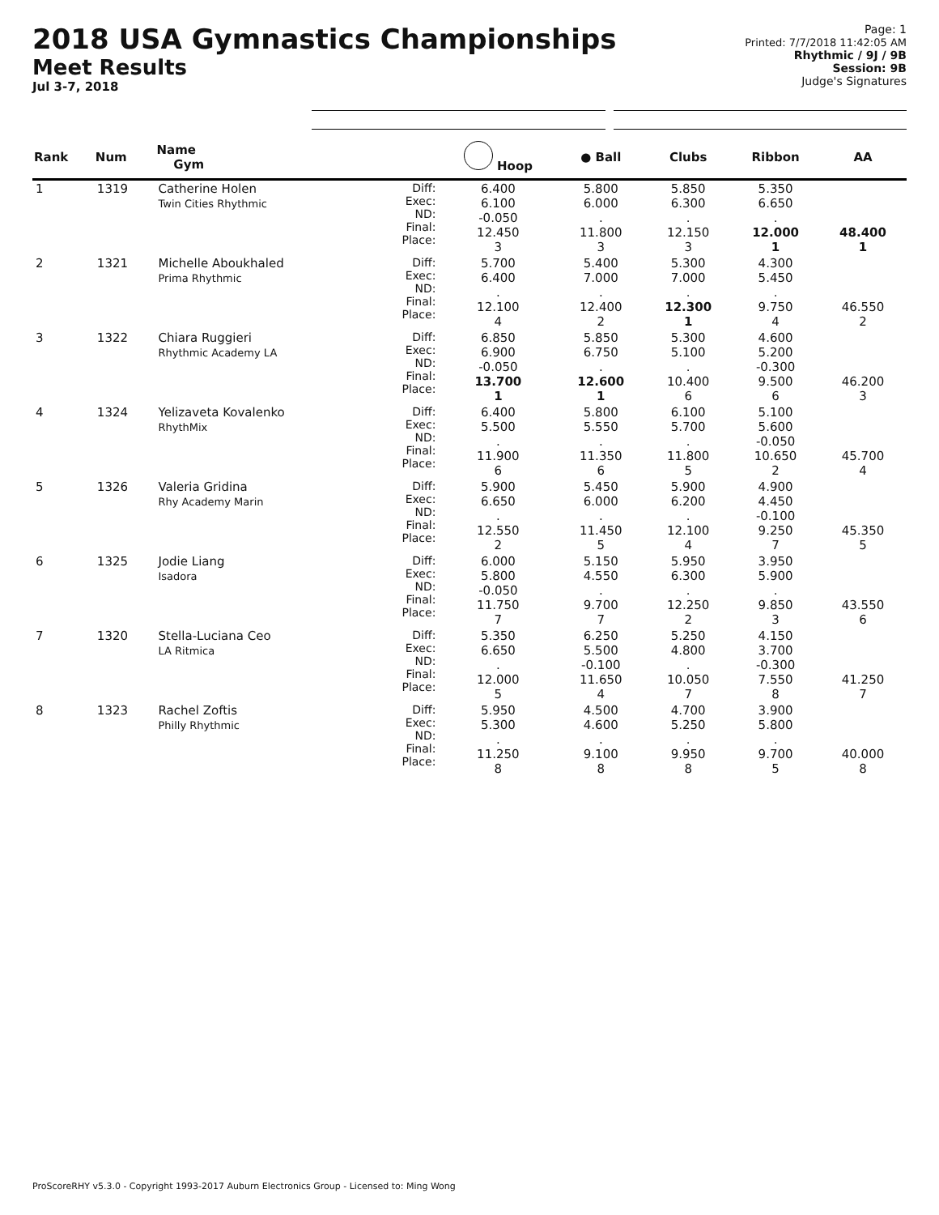2018 USA Gymnastics Championships
Meet Results
Jul 3-7, 2018
Page: 1
Printed: 7/7/2018 11:42:05 AM
Rhythmic / 9J / 9B
Session: 9B
Judge's Signatures
| Rank | Num | Name Gym | | Hoop | ● Ball | Clubs | Ribbon | AA |
| --- | --- | --- | --- | --- | --- | --- | --- | --- |
| 1 | 1319 | Catherine Holen Twin Cities Rhythmic | Diff: Exec: ND: Final: Place: | 6.400 6.100 -0.050 12.450 3 | 5.800 6.000 . 11.800 3 | 5.850 6.300 . 12.150 3 | 5.350 6.650 . 12.000 1 | 48.400 1 |
| 2 | 1321 | Michelle Aboukhaled Prima Rhythmic | Diff: Exec: ND: Final: Place: | 5.700 6.400 . 12.100 4 | 5.400 7.000 . 12.400 2 | 5.300 7.000 . 12.300 1 | 4.300 5.450 . 9.750 4 | 46.550 2 |
| 3 | 1322 | Chiara Ruggieri Rhythmic Academy LA | Diff: Exec: ND: Final: Place: | 6.850 6.900 -0.050 13.700 1 | 5.850 6.750 . 12.600 1 | 5.300 5.100 . 10.400 6 | 4.600 5.200 -0.300 9.500 6 | 46.200 3 |
| 4 | 1324 | Yelizaveta Kovalenko RhythMix | Diff: Exec: ND: Final: Place: | 6.400 5.500 . 11.900 6 | 5.800 5.550 . 11.350 6 | 6.100 5.700 . 11.800 5 | 5.100 5.600 -0.050 10.650 2 | 45.700 4 |
| 5 | 1326 | Valeria Gridina Rhy Academy Marin | Diff: Exec: ND: Final: Place: | 5.900 6.650 . 12.550 2 | 5.450 6.000 . 11.450 5 | 5.900 6.200 . 12.100 4 | 4.900 4.450 -0.100 9.250 7 | 45.350 5 |
| 6 | 1325 | Jodie Liang Isadora | Diff: Exec: ND: Final: Place: | 6.000 5.800 -0.050 11.750 7 | 5.150 4.550 . 9.700 7 | 5.950 6.300 . 12.250 2 | 3.950 5.900 . 9.850 3 | 43.550 6 |
| 7 | 1320 | Stella-Luciana Ceo LA Ritmica | Diff: Exec: ND: Final: Place: | 5.350 6.650 . 12.000 5 | 6.250 5.500 -0.100 11.650 4 | 5.250 4.800 . 10.050 7 | 4.150 3.700 -0.300 7.550 8 | 41.250 7 |
| 8 | 1323 | Rachel Zoftis Philly Rhythmic | Diff: Exec: ND: Final: Place: | 5.950 5.300 . 11.250 8 | 4.500 4.600 . 9.100 8 | 4.700 5.250 . 9.950 8 | 3.900 5.800 . 9.700 5 | 40.000 8 |
ProScoreRHY v5.3.0 - Copyright 1993-2017 Auburn Electronics Group - Licensed to: Ming Wong